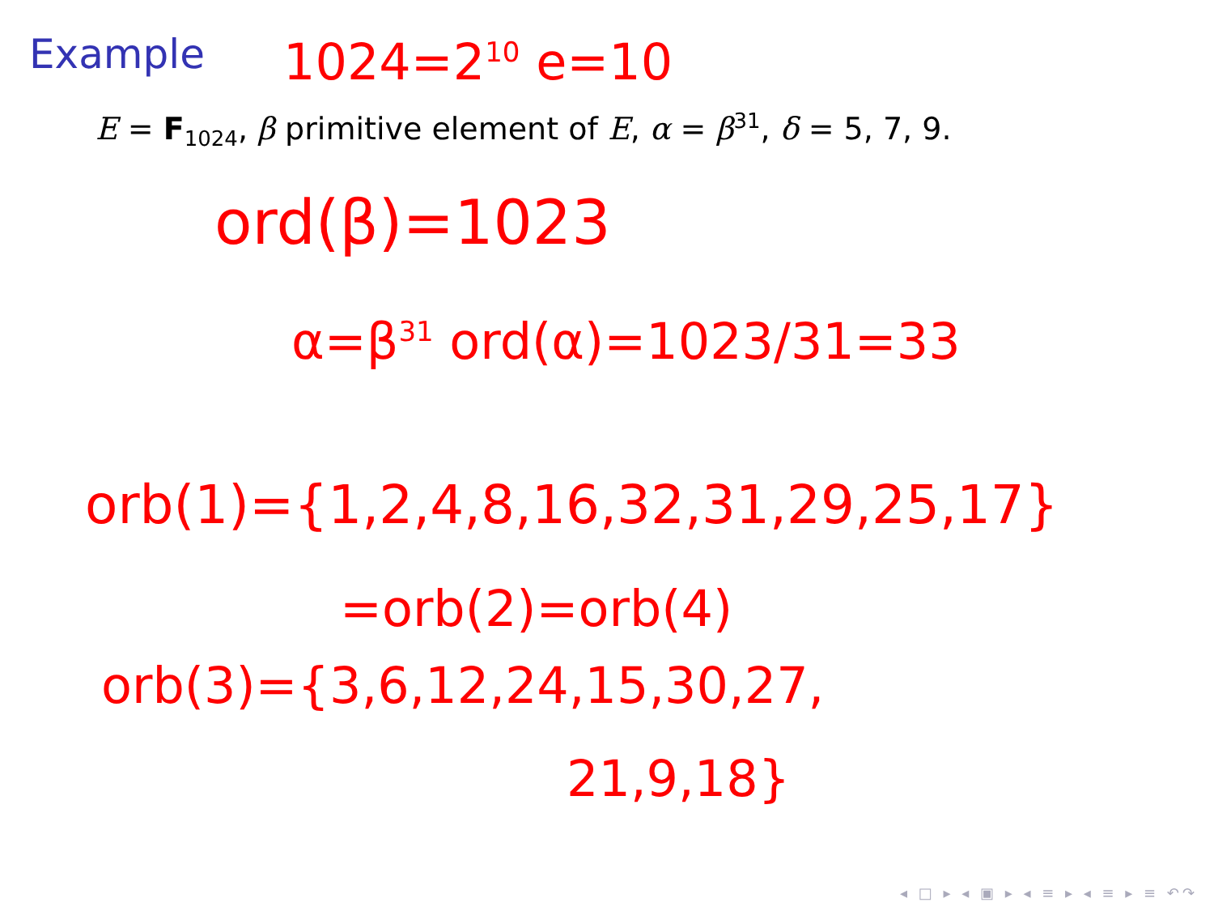Example 1024=2<sup>10</sup> e=10
E = F<sub>1024</sub>, β primitive element of E, α = β<sup>31</sup>, δ = 5, 7, 9.
ord(β)=1023
α=β<sup>31</sup> ord(α)=1023/31=33
orb(1)={1,2,4,8,16,32,31,29,25,17}
=orb(2)=orb(4)
orb(3)={3,6,12,24,15,30,27,
21,9,18}
◂ □ ▸ ◂ ▣ ▸ ◂ ≡ ▸ ◂ ≡ ▸ ≡ ↶↷